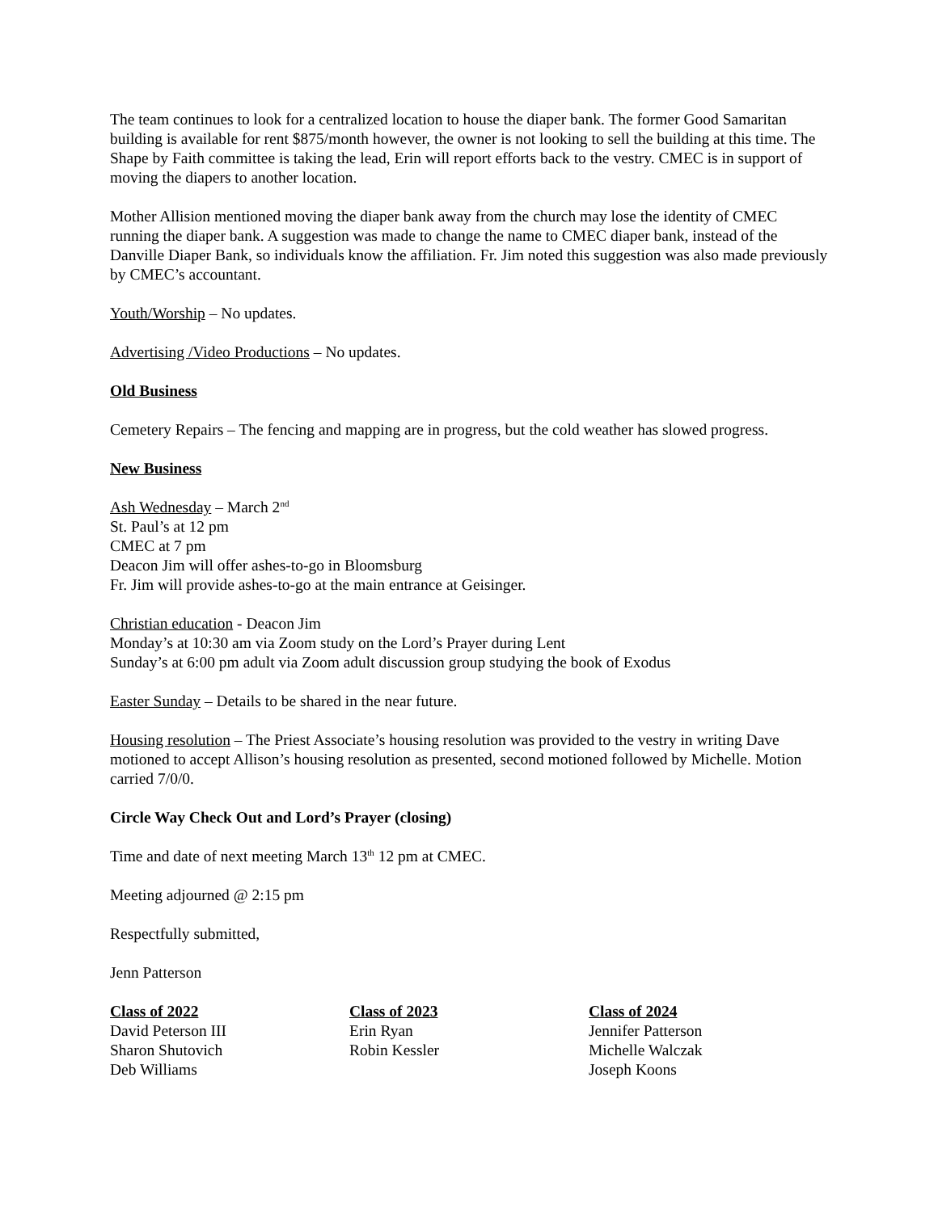The team continues to look for a centralized location to house the diaper bank. The former Good Samaritan building is available for rent $875/month however, the owner is not looking to sell the building at this time. The Shape by Faith committee is taking the lead, Erin will report efforts back to the vestry. CMEC is in support of moving the diapers to another location.
Mother Allision mentioned moving the diaper bank away from the church may lose the identity of CMEC running the diaper bank. A suggestion was made to change the name to CMEC diaper bank, instead of the Danville Diaper Bank, so individuals know the affiliation. Fr. Jim noted this suggestion was also made previously by CMEC’s accountant.
Youth/Worship – No updates.
Advertising /Video Productions – No updates.
Old Business
Cemetery Repairs – The fencing and mapping are in progress, but the cold weather has slowed progress.
New Business
Ash Wednesday – March 2<sup>nd</sup>
St. Paul’s at 12 pm
CMEC at 7 pm
Deacon Jim will offer ashes-to-go in Bloomsburg
Fr. Jim will provide ashes-to-go at the main entrance at Geisinger.
Christian education - Deacon Jim
Monday’s at 10:30 am via Zoom study on the Lord’s Prayer during Lent
Sunday’s at 6:00 pm adult via Zoom adult discussion group studying the book of Exodus
Easter Sunday – Details to be shared in the near future.
Housing resolution – The Priest Associate’s housing resolution was provided to the vestry in writing Dave motioned to accept Allison’s housing resolution as presented, second motioned followed by Michelle. Motion carried 7/0/0.
Circle Way Check Out and Lord’s Prayer (closing)
Time and date of next meeting March 13<sup>th</sup> 12 pm at CMEC.
Meeting adjourned @ 2:15 pm
Respectfully submitted,
Jenn Patterson
Class of 2022
David Peterson III
Sharon Shutovich
Deb Williams
Class of 2023
Erin Ryan
Robin Kessler
Class of 2024
Jennifer Patterson
Michelle Walczak
Joseph Koons